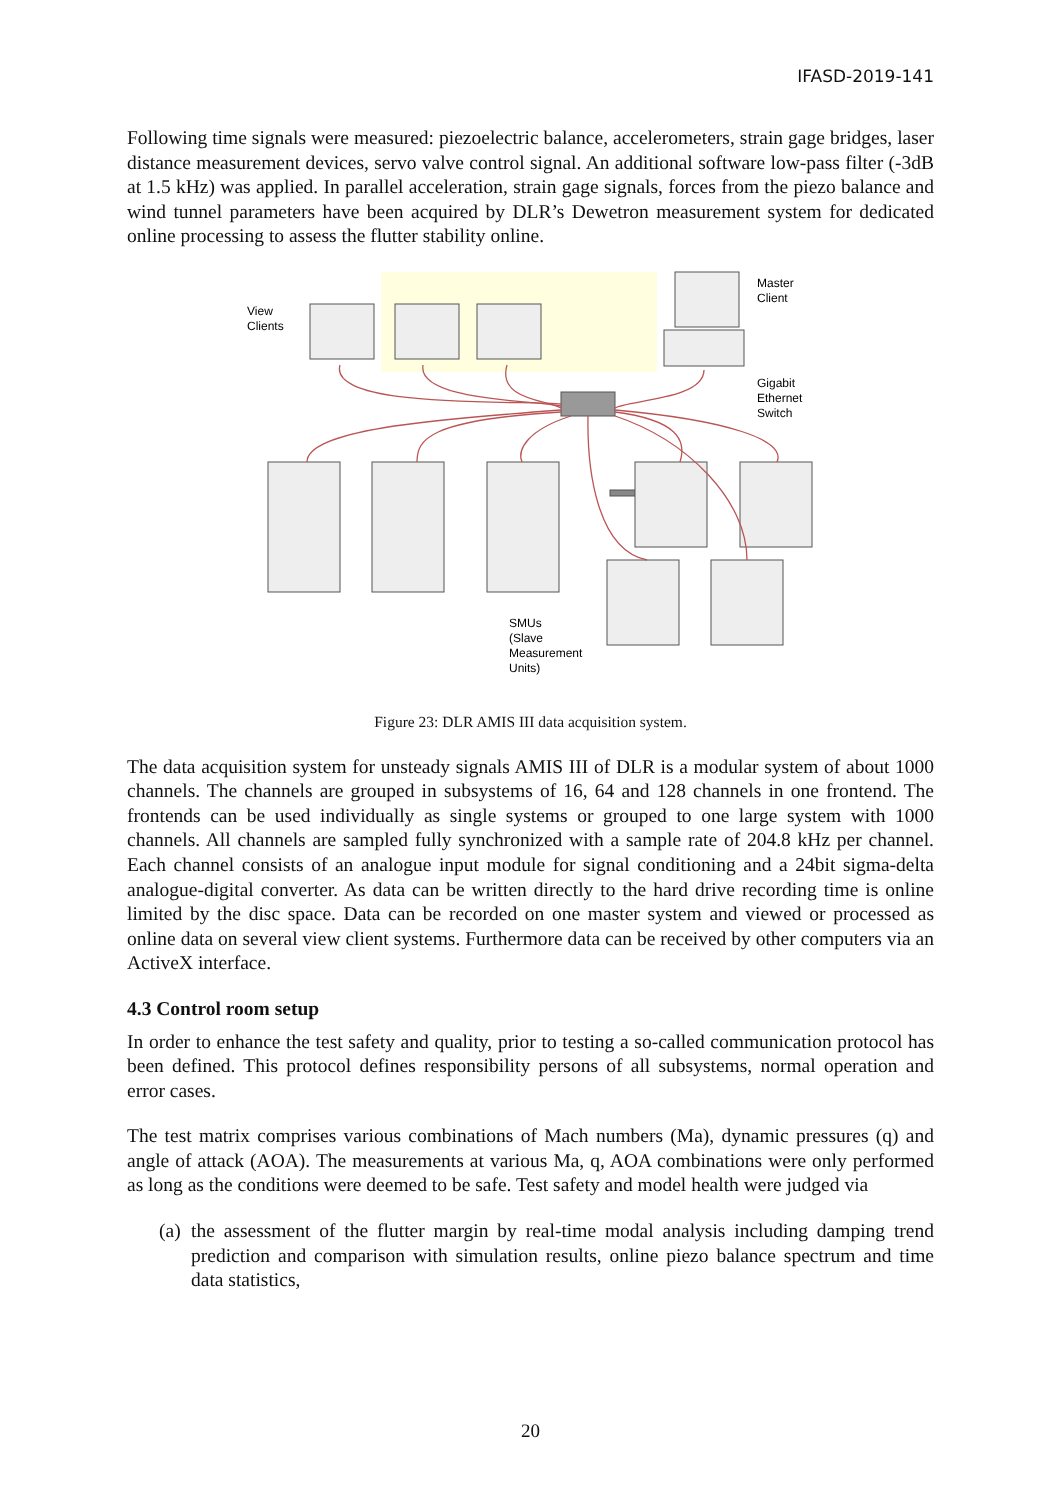IFASD-2019-141
Following time signals were measured: piezoelectric balance, accelerometers, strain gage bridges, laser distance measurement devices, servo valve control signal. An additional software low-pass filter (-3dB at 1.5 kHz) was applied. In parallel acceleration, strain gage signals, forces from the piezo balance and wind tunnel parameters have been acquired by DLR’s Dewetron measurement system for dedicated online processing to assess the flutter stability online.
View
Clients
Master
Client
Gigabit
Ethernet
Switch
SMUs
(Slave
Measurement
Units)
Figure 23: DLR AMIS III data acquisition system.
The data acquisition system for unsteady signals AMIS III of DLR is a modular system of about 1000 channels. The channels are grouped in subsystems of 16, 64 and 128 channels in one frontend. The frontends can be used individually as single systems or grouped to one large system with 1000 channels. All channels are sampled fully synchronized with a sample rate of 204.8 kHz per channel. Each channel consists of an analogue input module for signal conditioning and a 24bit sigma-delta analogue-digital converter. As data can be written directly to the hard drive recording time is online limited by the disc space. Data can be recorded on one master system and viewed or processed as online data on several view client systems. Furthermore data can be received by other computers via an ActiveX interface.
4.3 Control room setup
In order to enhance the test safety and quality, prior to testing a so-called communication protocol has been defined. This protocol defines responsibility persons of all subsystems, normal operation and error cases.
The test matrix comprises various combinations of Mach numbers (Ma), dynamic pressures (q) and angle of attack (AOA). The measurements at various Ma, q, AOA combinations were only performed as long as the conditions were deemed to be safe. Test safety and model health were judged via
(a)
the assessment of the flutter margin by real-time modal analysis including damping trend prediction and comparison with simulation results, online piezo balance spectrum and time data statistics,
20